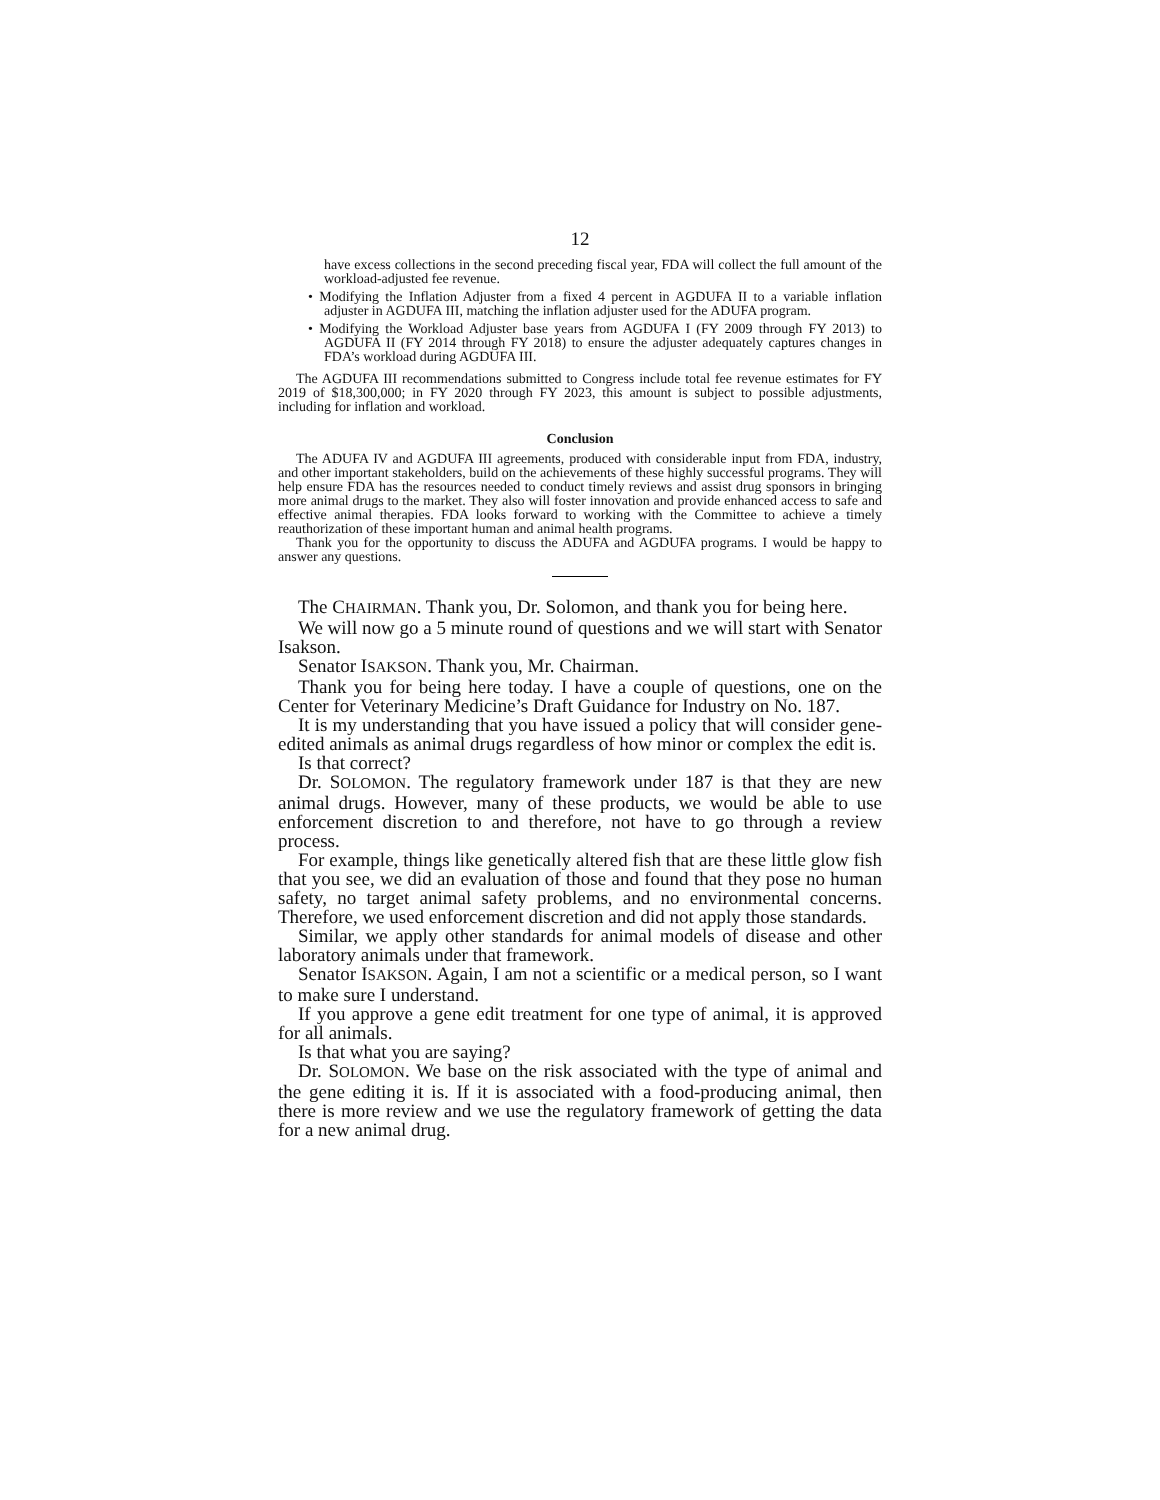12
have excess collections in the second preceding fiscal year, FDA will collect the full amount of the workload-adjusted fee revenue.
• Modifying the Inflation Adjuster from a fixed 4 percent in AGDUFA II to a variable inflation adjuster in AGDUFA III, matching the inflation adjuster used for the ADUFA program.
• Modifying the Workload Adjuster base years from AGDUFA I (FY 2009 through FY 2013) to AGDUFA II (FY 2014 through FY 2018) to ensure the adjuster adequately captures changes in FDA’s workload during AGDUFA III.
The AGDUFA III recommendations submitted to Congress include total fee revenue estimates for FY 2019 of $18,300,000; in FY 2020 through FY 2023, this amount is subject to possible adjustments, including for inflation and workload.
Conclusion
The ADUFA IV and AGDUFA III agreements, produced with considerable input from FDA, industry, and other important stakeholders, build on the achievements of these highly successful programs. They will help ensure FDA has the resources needed to conduct timely reviews and assist drug sponsors in bringing more animal drugs to the market. They also will foster innovation and provide enhanced access to safe and effective animal therapies. FDA looks forward to working with the Committee to achieve a timely reauthorization of these important human and animal health programs.
Thank you for the opportunity to discuss the ADUFA and AGDUFA programs. I would be happy to answer any questions.
The CHAIRMAN. Thank you, Dr. Solomon, and thank you for being here.
We will now go a 5 minute round of questions and we will start with Senator Isakson.
Senator ISAKSON. Thank you, Mr. Chairman.
Thank you for being here today. I have a couple of questions, one on the Center for Veterinary Medicine’s Draft Guidance for Industry on No. 187.
It is my understanding that you have issued a policy that will consider gene-edited animals as animal drugs regardless of how minor or complex the edit is.
Is that correct?
Dr. SOLOMON. The regulatory framework under 187 is that they are new animal drugs. However, many of these products, we would be able to use enforcement discretion to and therefore, not have to go through a review process.
For example, things like genetically altered fish that are these little glow fish that you see, we did an evaluation of those and found that they pose no human safety, no target animal safety problems, and no environmental concerns. Therefore, we used enforcement discretion and did not apply those standards.
Similar, we apply other standards for animal models of disease and other laboratory animals under that framework.
Senator ISAKSON. Again, I am not a scientific or a medical person, so I want to make sure I understand.
If you approve a gene edit treatment for one type of animal, it is approved for all animals.
Is that what you are saying?
Dr. SOLOMON. We base on the risk associated with the type of animal and the gene editing it is. If it is associated with a food-producing animal, then there is more review and we use the regulatory framework of getting the data for a new animal drug.